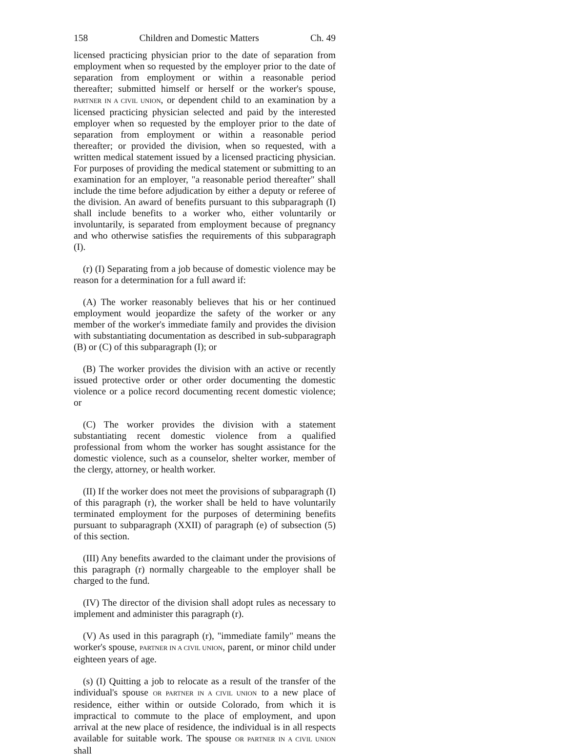158 Children and Domestic Matters Ch. 49
licensed practicing physician prior to the date of separation from employment when so requested by the employer prior to the date of separation from employment or within a reasonable period thereafter; submitted himself or herself or the worker's spouse, PARTNER IN A CIVIL UNION, or dependent child to an examination by a licensed practicing physician selected and paid by the interested employer when so requested by the employer prior to the date of separation from employment or within a reasonable period thereafter; or provided the division, when so requested, with a written medical statement issued by a licensed practicing physician. For purposes of providing the medical statement or submitting to an examination for an employer, "a reasonable period thereafter" shall include the time before adjudication by either a deputy or referee of the division. An award of benefits pursuant to this subparagraph (I) shall include benefits to a worker who, either voluntarily or involuntarily, is separated from employment because of pregnancy and who otherwise satisfies the requirements of this subparagraph (I).
(r) (I) Separating from a job because of domestic violence may be reason for a determination for a full award if:
(A) The worker reasonably believes that his or her continued employment would jeopardize the safety of the worker or any member of the worker's immediate family and provides the division with substantiating documentation as described in sub-subparagraph (B) or (C) of this subparagraph (I); or
(B) The worker provides the division with an active or recently issued protective order or other order documenting the domestic violence or a police record documenting recent domestic violence; or
(C) The worker provides the division with a statement substantiating recent domestic violence from a qualified professional from whom the worker has sought assistance for the domestic violence, such as a counselor, shelter worker, member of the clergy, attorney, or health worker.
(II) If the worker does not meet the provisions of subparagraph (I) of this paragraph (r), the worker shall be held to have voluntarily terminated employment for the purposes of determining benefits pursuant to subparagraph (XXII) of paragraph (e) of subsection (5) of this section.
(III) Any benefits awarded to the claimant under the provisions of this paragraph (r) normally chargeable to the employer shall be charged to the fund.
(IV) The director of the division shall adopt rules as necessary to implement and administer this paragraph (r).
(V) As used in this paragraph (r), "immediate family" means the worker's spouse, PARTNER IN A CIVIL UNION, parent, or minor child under eighteen years of age.
(s) (I) Quitting a job to relocate as a result of the transfer of the individual's spouse OR PARTNER IN A CIVIL UNION to a new place of residence, either within or outside Colorado, from which it is impractical to commute to the place of employment, and upon arrival at the new place of residence, the individual is in all respects available for suitable work. The spouse OR PARTNER IN A CIVIL UNION shall